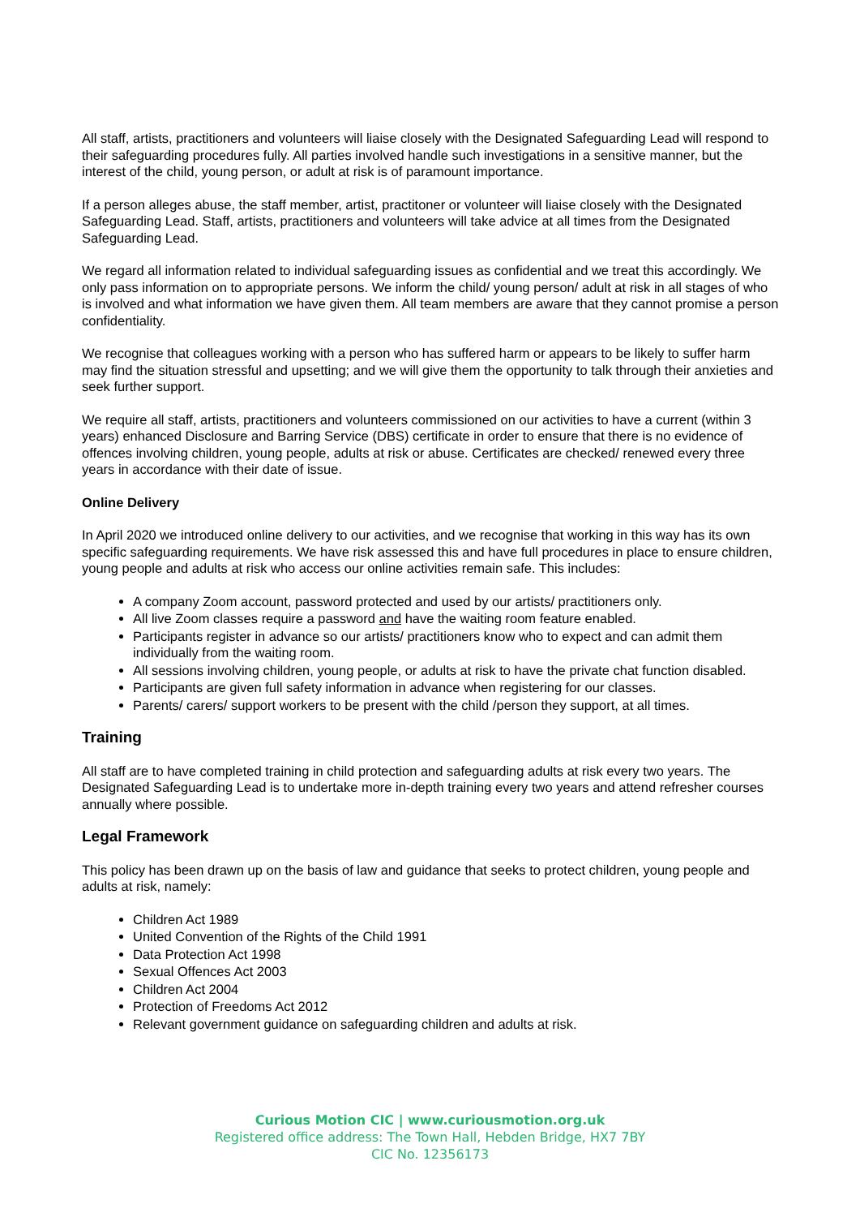All staff, artists, practitioners and volunteers will liaise closely with the Designated Safeguarding Lead will respond to their safeguarding procedures fully. All parties involved handle such investigations in a sensitive manner, but the interest of the child, young person, or adult at risk is of paramount importance.
If a person alleges abuse, the staff member, artist, practitoner or volunteer will liaise closely with the Designated Safeguarding Lead. Staff, artists, practitioners and volunteers will take advice at all times from the Designated Safeguarding Lead.
We regard all information related to individual safeguarding issues as confidential and we treat this accordingly. We only pass information on to appropriate persons. We inform the child/ young person/ adult at risk in all stages of who is involved and what information we have given them. All team members are aware that they cannot promise a person confidentiality.
We recognise that colleagues working with a person who has suffered harm or appears to be likely to suffer harm may find the situation stressful and upsetting; and we will give them the opportunity to talk through their anxieties and seek further support.
We require all staff, artists, practitioners and volunteers commissioned on our activities to have a current (within 3 years) enhanced Disclosure and Barring Service (DBS) certificate in order to ensure that there is no evidence of offences involving children, young people, adults at risk or abuse. Certificates are checked/ renewed every three years in accordance with their date of issue.
Online Delivery
In April 2020 we introduced online delivery to our activities, and we recognise that working in this way has its own specific safeguarding requirements. We have risk assessed this and have full procedures in place to ensure children, young people and adults at risk who access our online activities remain safe. This includes:
A company Zoom account, password protected and used by our artists/ practitioners only.
All live Zoom classes require a password and have the waiting room feature enabled.
Participants register in advance so our artists/ practitioners know who to expect and can admit them individually from the waiting room.
All sessions involving children, young people, or adults at risk to have the private chat function disabled.
Participants are given full safety information in advance when registering for our classes.
Parents/ carers/ support workers to be present with the child /person they support, at all times.
Training
All staff are to have completed training in child protection and safeguarding adults at risk every two years. The Designated Safeguarding Lead is to undertake more in-depth training every two years and attend refresher courses annually where possible.
Legal Framework
This policy has been drawn up on the basis of law and guidance that seeks to protect children, young people and adults at risk, namely:
Children Act 1989
United Convention of the Rights of the Child 1991
Data Protection Act 1998
Sexual Offences Act 2003
Children Act 2004
Protection of Freedoms Act 2012
Relevant government guidance on safeguarding children and adults at risk.
Curious Motion CIC | www.curiousmotion.org.uk
Registered office address: The Town Hall, Hebden Bridge, HX7 7BY
CIC No. 12356173